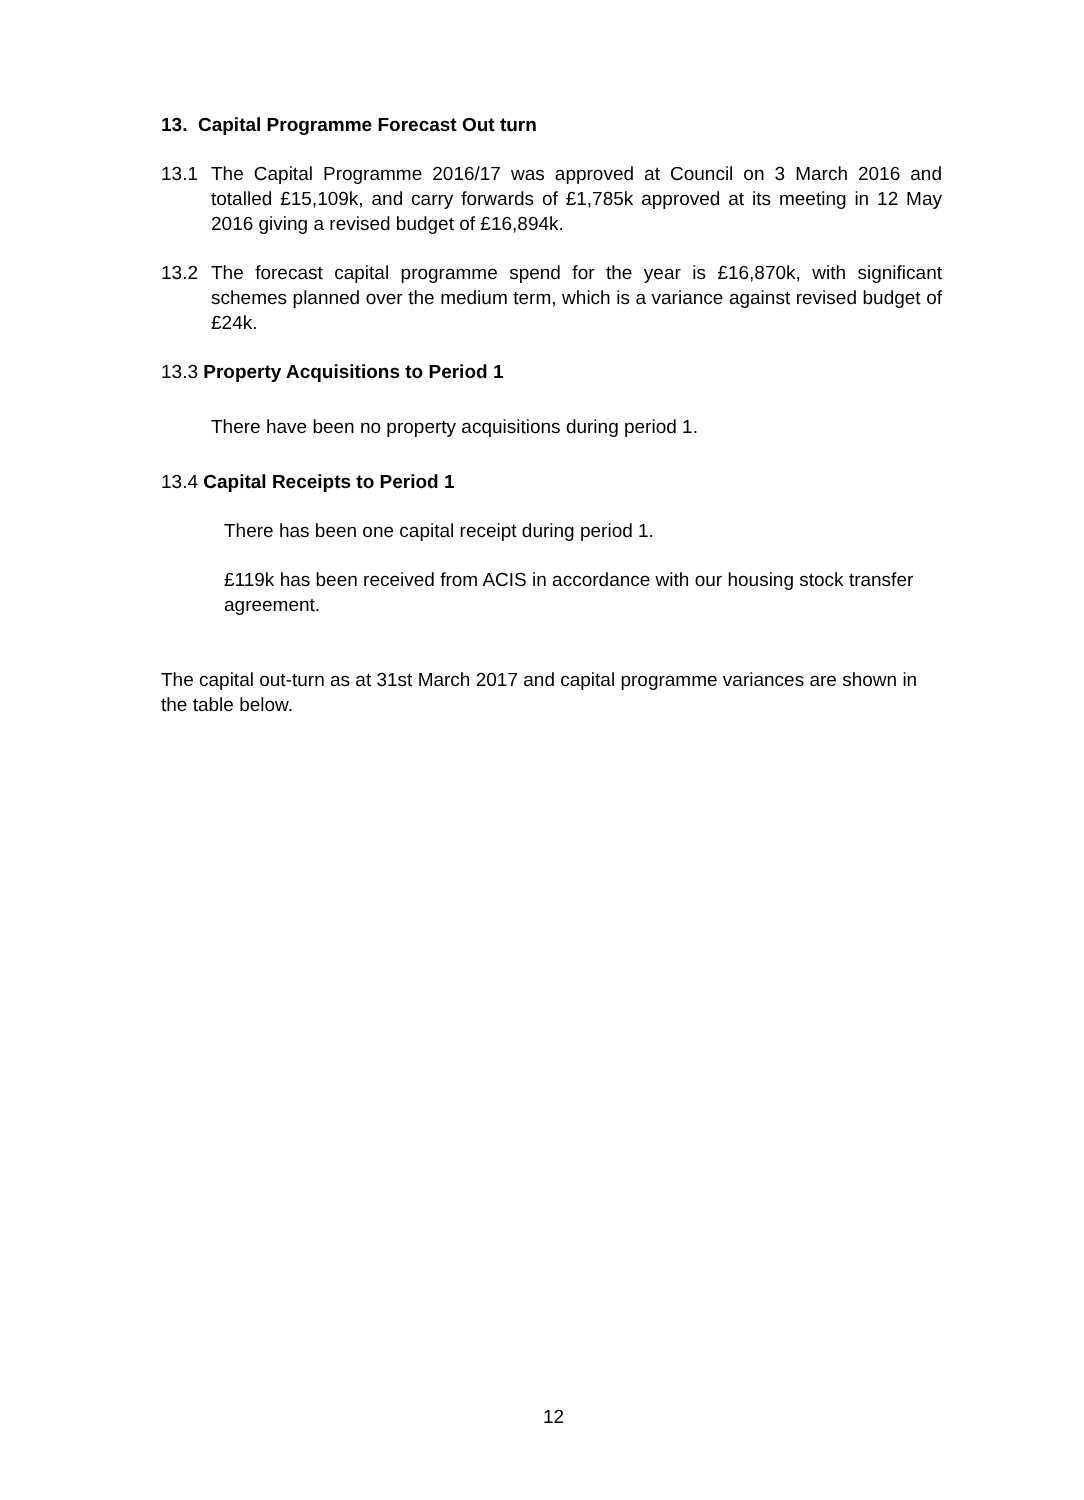13. Capital Programme Forecast Out turn
13.1 The Capital Programme 2016/17 was approved at Council on 3 March 2016 and totalled £15,109k, and carry forwards of £1,785k approved at its meeting in 12 May 2016 giving a revised budget of £16,894k.
13.2 The forecast capital programme spend for the year is £16,870k, with significant schemes planned over the medium term, which is a variance against revised budget of £24k.
13.3 Property Acquisitions to Period 1
There have been no property acquisitions during period 1.
13.4 Capital Receipts to Period 1
There has been one capital receipt during period 1.
£119k has been received from ACIS in accordance with our housing stock transfer agreement.
The capital out-turn as at 31st March 2017 and capital programme variances are shown in the table below.
12